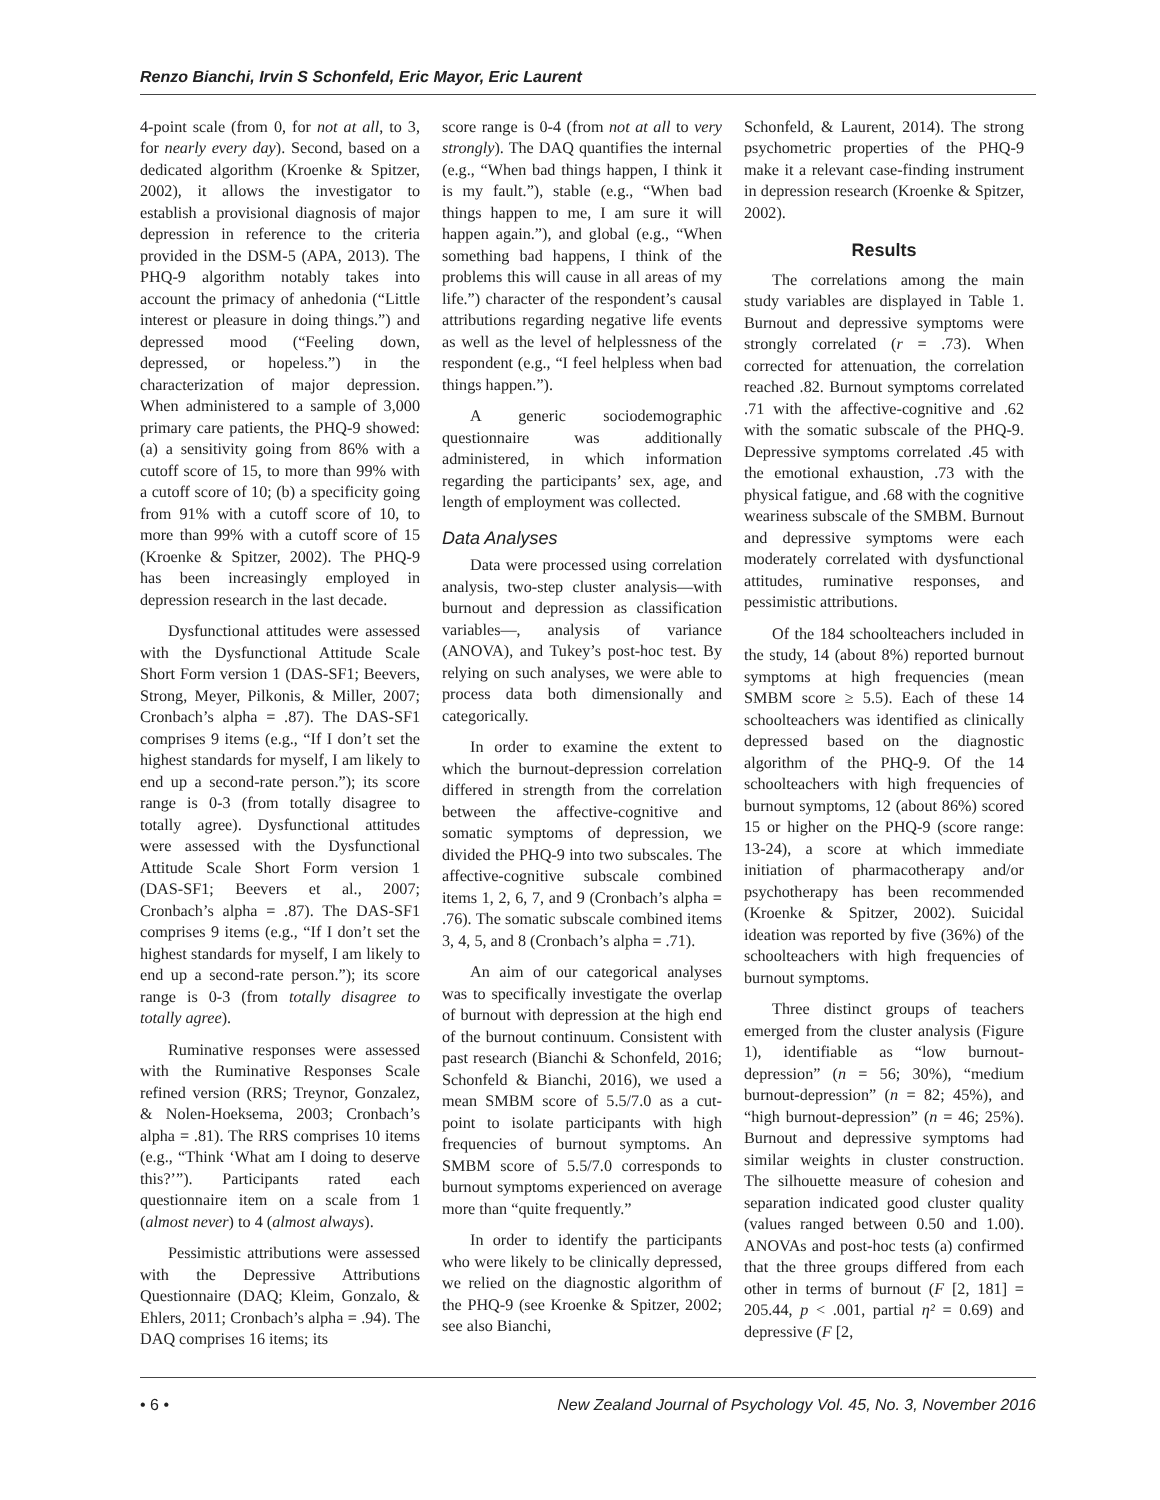Renzo Bianchi, Irvin S Schonfeld, Eric Mayor, Eric Laurent
4-point scale (from 0, for not at all, to 3, for nearly every day). Second, based on a dedicated algorithm (Kroenke & Spitzer, 2002), it allows the investigator to establish a provisional diagnosis of major depression in reference to the criteria provided in the DSM-5 (APA, 2013). The PHQ-9 algorithm notably takes into account the primacy of anhedonia (“Little interest or pleasure in doing things.”) and depressed mood (“Feeling down, depressed, or hopeless.”) in the characterization of major depression. When administered to a sample of 3,000 primary care patients, the PHQ-9 showed: (a) a sensitivity going from 86% with a cutoff score of 15, to more than 99% with a cutoff score of 10; (b) a specificity going from 91% with a cutoff score of 10, to more than 99% with a cutoff score of 15 (Kroenke & Spitzer, 2002). The PHQ-9 has been increasingly employed in depression research in the last decade.
Dysfunctional attitudes were assessed with the Dysfunctional Attitude Scale Short Form version 1 (DAS-SF1; Beevers, Strong, Meyer, Pilkonis, & Miller, 2007; Cronbach’s alpha = .87). The DAS-SF1 comprises 9 items (e.g., “If I don’t set the highest standards for myself, I am likely to end up a second-rate person.”); its score range is 0-3 (from totally disagree to totally agree). Dysfunctional attitudes were assessed with the Dysfunctional Attitude Scale Short Form version 1 (DAS-SF1; Beevers et al., 2007; Cronbach’s alpha = .87). The DAS-SF1 comprises 9 items (e.g., “If I don’t set the highest standards for myself, I am likely to end up a second-rate person.”); its score range is 0-3 (from totally disagree to totally agree).
Ruminative responses were assessed with the Ruminative Responses Scale refined version (RRS; Treynor, Gonzalez, & Nolen-Hoeksema, 2003; Cronbach’s alpha = .81). The RRS comprises 10 items (e.g., “Think ‘What am I doing to deserve this?’”). Participants rated each questionnaire item on a scale from 1 (almost never) to 4 (almost always).
Pessimistic attributions were assessed with the Depressive Attributions Questionnaire (DAQ; Kleim, Gonzalo, & Ehlers, 2011; Cronbach’s alpha = .94). The DAQ comprises 16 items; its
score range is 0-4 (from not at all to very strongly). The DAQ quantifies the internal (e.g., “When bad things happen, I think it is my fault.”), stable (e.g., “When bad things happen to me, I am sure it will happen again.”), and global (e.g., “When something bad happens, I think of the problems this will cause in all areas of my life.”) character of the respondent’s causal attributions regarding negative life events as well as the level of helplessness of the respondent (e.g., “I feel helpless when bad things happen.”).
A generic sociodemographic questionnaire was additionally administered, in which information regarding the participants’ sex, age, and length of employment was collected.
Data Analyses
Data were processed using correlation analysis, two-step cluster analysis—with burnout and depression as classification variables—, analysis of variance (ANOVA), and Tukey’s post-hoc test. By relying on such analyses, we were able to process data both dimensionally and categorically.
In order to examine the extent to which the burnout-depression correlation differed in strength from the correlation between the affective-cognitive and somatic symptoms of depression, we divided the PHQ-9 into two subscales. The affective-cognitive subscale combined items 1, 2, 6, 7, and 9 (Cronbach’s alpha = .76). The somatic subscale combined items 3, 4, 5, and 8 (Cronbach’s alpha = .71).
An aim of our categorical analyses was to specifically investigate the overlap of burnout with depression at the high end of the burnout continuum. Consistent with past research (Bianchi & Schonfeld, 2016; Schonfeld & Bianchi, 2016), we used a mean SMBM score of 5.5/7.0 as a cut-point to isolate participants with high frequencies of burnout symptoms. An SMBM score of 5.5/7.0 corresponds to burnout symptoms experienced on average more than “quite frequently.”
In order to identify the participants who were likely to be clinically depressed, we relied on the diagnostic algorithm of the PHQ-9 (see Kroenke & Spitzer, 2002; see also Bianchi,
Schonfeld, & Laurent, 2014). The strong psychometric properties of the PHQ-9 make it a relevant case-finding instrument in depression research (Kroenke & Spitzer, 2002).
Results
The correlations among the main study variables are displayed in Table 1. Burnout and depressive symptoms were strongly correlated (r = .73). When corrected for attenuation, the correlation reached .82. Burnout symptoms correlated .71 with the affective-cognitive and .62 with the somatic subscale of the PHQ-9. Depressive symptoms correlated .45 with the emotional exhaustion, .73 with the physical fatigue, and .68 with the cognitive weariness subscale of the SMBM. Burnout and depressive symptoms were each moderately correlated with dysfunctional attitudes, ruminative responses, and pessimistic attributions.
Of the 184 schoolteachers included in the study, 14 (about 8%) reported burnout symptoms at high frequencies (mean SMBM score ≥ 5.5). Each of these 14 schoolteachers was identified as clinically depressed based on the diagnostic algorithm of the PHQ-9. Of the 14 schoolteachers with high frequencies of burnout symptoms, 12 (about 86%) scored 15 or higher on the PHQ-9 (score range: 13-24), a score at which immediate initiation of pharmacotherapy and/or psychotherapy has been recommended (Kroenke & Spitzer, 2002). Suicidal ideation was reported by five (36%) of the schoolteachers with high frequencies of burnout symptoms.
Three distinct groups of teachers emerged from the cluster analysis (Figure 1), identifiable as “low burnout-depression” (n = 56; 30%), “medium burnout-depression” (n = 82; 45%), and “high burnout-depression” (n = 46; 25%). Burnout and depressive symptoms had similar weights in cluster construction. The silhouette measure of cohesion and separation indicated good cluster quality (values ranged between 0.50 and 1.00). ANOVAs and post-hoc tests (a) confirmed that the three groups differed from each other in terms of burnout (F [2, 181] = 205.44, p < .001, partial η² = 0.69) and depressive (F [2,
• 6 • New Zealand Journal of Psychology Vol. 45, No. 3, November 2016